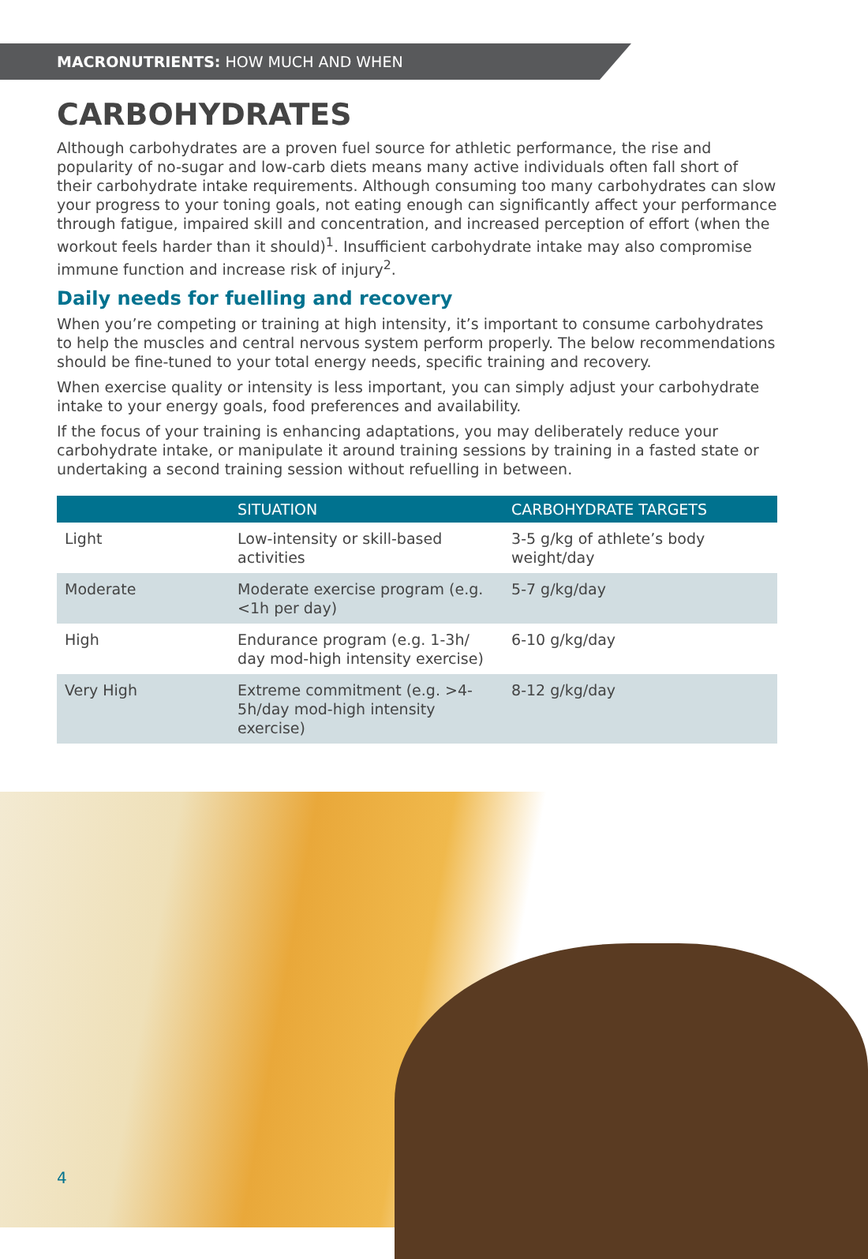MACRONUTRIENTS: HOW MUCH AND WHEN
CARBOHYDRATES
Although carbohydrates are a proven fuel source for athletic performance, the rise and popularity of no-sugar and low-carb diets means many active individuals often fall short of their carbohydrate intake requirements. Although consuming too many carbohydrates can slow your progress to your toning goals, not eating enough can significantly affect your performance through fatigue, impaired skill and concentration, and increased perception of effort (when the workout feels harder than it should)<sup>1</sup>. Insufficient carbohydrate intake may also compromise immune function and increase risk of injury<sup>2</sup>.
Daily needs for fuelling and recovery
When you’re competing or training at high intensity, it’s important to consume carbohydrates to help the muscles and central nervous system perform properly. The below recommendations should be fine-tuned to your total energy needs, specific training and recovery.
When exercise quality or intensity is less important, you can simply adjust your carbohydrate intake to your energy goals, food preferences and availability.
If the focus of your training is enhancing adaptations, you may deliberately reduce your carbohydrate intake, or manipulate it around training sessions by training in a fasted state or undertaking a second training session without refuelling in between.
| | SITUATION | CARBOHYDRATE TARGETS |
| --- | --- | --- |
| Light | Low-intensity or skill-based activities | 3-5 g/kg of athlete’s body weight/day |
| Moderate | Moderate exercise program (e.g. <1h per day) | 5-7 g/kg/day |
| High | Endurance program (e.g. 1-3h/ day mod-high intensity exercise) | 6-10 g/kg/day |
| Very High | Extreme commitment (e.g. >4-5h/day mod-high intensity exercise) | 8-12 g/kg/day |
4